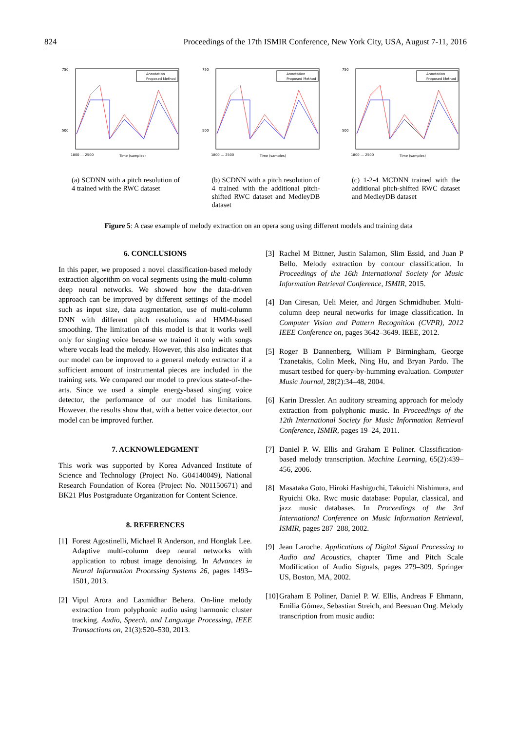824 Proceedings of the 17th ISMIR Conference, New York City, USA, August 7-11, 2016
750
500
1800 … 2500
Time (samples)
Annotation
Proposed Method
(a) SCDNN with a pitch resolution of 4 trained with the RWC dataset
750
500
1800 … 2500
Time (samples)
Annotation
Proposed Method
(b) SCDNN with a pitch resolution of 4 trained with the additional pitch-shifted RWC dataset and MedleyDB dataset
750
500
1800 … 2500
Time (samples)
Annotation
Proposed Method
(c) 1-2-4 MCDNN trained with the additional pitch-shifted RWC dataset and MedleyDB dataset
Figure 5: A case example of melody extraction on an opera song using different models and training data
6. CONCLUSIONS
In this paper, we proposed a novel classification-based melody extraction algorithm on vocal segments using the multi-column deep neural networks. We showed how the data-driven approach can be improved by different settings of the model such as input size, data augmentation, use of multi-column DNN with different pitch resolutions and HMM-based smoothing. The limitation of this model is that it works well only for singing voice because we trained it only with songs where vocals lead the melody. However, this also indicates that our model can be improved to a general melody extractor if a sufficient amount of instrumental pieces are included in the training sets. We compared our model to previous state-of-the-arts. Since we used a simple energy-based singing voice detector, the performance of our model has limitations. However, the results show that, with a better voice detector, our model can be improved further.
7. ACKNOWLEDGMENT
This work was supported by Korea Advanced Institute of Science and Technology (Project No. G04140049), National Research Foundation of Korea (Project No. N01150671) and BK21 Plus Postgraduate Organization for Content Science.
8. REFERENCES
[1] Forest Agostinelli, Michael R Anderson, and Honglak Lee. Adaptive multi-column deep neural networks with application to robust image denoising. In Advances in Neural Information Processing Systems 26, pages 1493–1501, 2013.
[2] Vipul Arora and Laxmidhar Behera. On-line melody extraction from polyphonic audio using harmonic cluster tracking. Audio, Speech, and Language Processing, IEEE Transactions on, 21(3):520–530, 2013.
[3] Rachel M Bittner, Justin Salamon, Slim Essid, and Juan P Bello. Melody extraction by contour classification. In Proceedings of the 16th International Society for Music Information Retrieval Conference, ISMIR, 2015.
[4] Dan Ciresan, Ueli Meier, and Jürgen Schmidhuber. Multi-column deep neural networks for image classification. In Computer Vision and Pattern Recognition (CVPR), 2012 IEEE Conference on, pages 3642–3649. IEEE, 2012.
[5] Roger B Dannenberg, William P Birmingham, George Tzanetakis, Colin Meek, Ning Hu, and Bryan Pardo. The musart testbed for query-by-humming evaluation. Computer Music Journal, 28(2):34–48, 2004.
[6] Karin Dressler. An auditory streaming approach for melody extraction from polyphonic music. In Proceedings of the 12th International Society for Music Information Retrieval Conference, ISMIR, pages 19–24, 2011.
[7] Daniel P. W. Ellis and Graham E Poliner. Classification-based melody transcription. Machine Learning, 65(2):439–456, 2006.
[8] Masataka Goto, Hiroki Hashiguchi, Takuichi Nishimura, and Ryuichi Oka. Rwc music database: Popular, classical, and jazz music databases. In Proceedings of the 3rd International Conference on Music Information Retrieval, ISMIR, pages 287–288, 2002.
[9] Jean Laroche. Applications of Digital Signal Processing to Audio and Acoustics, chapter Time and Pitch Scale Modification of Audio Signals, pages 279–309. Springer US, Boston, MA, 2002.
[10] Graham E Poliner, Daniel P. W. Ellis, Andreas F Ehmann, Emilia Gómez, Sebastian Streich, and Beesuan Ong. Melody transcription from music audio: